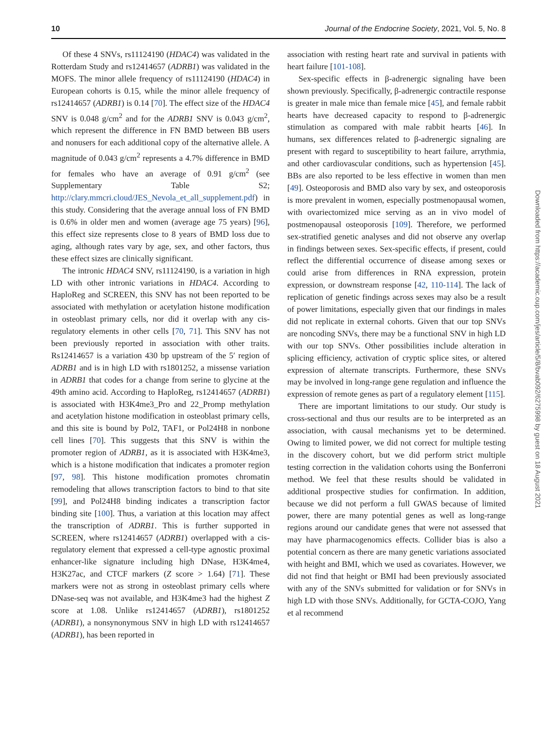10 Journal of the Endocrine Society, 2021, Vol. 5, No. 8
Of these 4 SNVs, rs11124190 (HDAC4) was validated in the Rotterdam Study and rs12414657 (ADRB1) was validated in the MOFS. The minor allele frequency of rs11124190 (HDAC4) in European cohorts is 0.15, while the minor allele frequency of rs12414657 (ADRB1) is 0.14 [70]. The effect size of the HDAC4 SNV is 0.048 g/cm<sup>2</sup> and for the ADRB1 SNV is 0.043 g/cm<sup>2</sup>, which represent the difference in FN BMD between BB users and nonusers for each additional copy of the alternative allele. A magnitude of 0.043 g/cm<sup>2</sup> represents a 4.7% difference in BMD for females who have an average of 0.91 g/cm<sup>2</sup> (see Supplementary Table S2; http://clary.mmcri.cloud/JES_Nevola_et_all_supplement.pdf) in this study. Considering that the average annual loss of FN BMD is 0.6% in older men and women (average age 75 years) [96], this effect size represents close to 8 years of BMD loss due to aging, although rates vary by age, sex, and other factors, thus these effect sizes are clinically significant.
The intronic HDAC4 SNV, rs11124190, is a variation in high LD with other intronic variations in HDAC4. According to HaploReg and SCREEN, this SNV has not been reported to be associated with methylation or acetylation histone modification in osteoblast primary cells, nor did it overlap with any cis-regulatory elements in other cells [70, 71]. This SNV has not been previously reported in association with other traits. Rs12414657 is a variation 430 bp upstream of the 5′ region of ADRB1 and is in high LD with rs1801252, a missense variation in ADRB1 that codes for a change from serine to glycine at the 49th amino acid. According to HaploReg, rs12414657 (ADRB1) is associated with H3K4me3_Pro and 22_Promp methylation and acetylation histone modification in osteoblast primary cells, and this site is bound by Pol2, TAF1, or Pol24H8 in nonbone cell lines [70]. This suggests that this SNV is within the promoter region of ADRB1, as it is associated with H3K4me3, which is a histone modification that indicates a promoter region [97, 98]. This histone modification promotes chromatin remodeling that allows transcription factors to bind to that site [99], and Pol24H8 binding indicates a transcription factor binding site [100]. Thus, a variation at this location may affect the transcription of ADRB1. This is further supported in SCREEN, where rs12414657 (ADRB1) overlapped with a cis-regulatory element that expressed a cell-type agnostic proximal enhancer-like signature including high DNase, H3K4me4, H3K27ac, and CTCF markers (Z score > 1.64) [71]. These markers were not as strong in osteoblast primary cells where DNase-seq was not available, and H3K4me3 had the highest Z score at 1.08. Unlike rs12414657 (ADRB1), rs1801252 (ADRB1), a nonsynonymous SNV in high LD with rs12414657 (ADRB1), has been reported in
association with resting heart rate and survival in patients with heart failure [101-108].
Sex-specific effects in β-adrenergic signaling have been shown previously. Specifically, β-adrenergic contractile response is greater in male mice than female mice [45], and female rabbit hearts have decreased capacity to respond to β-adrenergic stimulation as compared with male rabbit hearts [46]. In humans, sex differences related to β-adrenergic signaling are present with regard to susceptibility to heart failure, arrythmia, and other cardiovascular conditions, such as hypertension [45]. BBs are also reported to be less effective in women than men [49]. Osteoporosis and BMD also vary by sex, and osteoporosis is more prevalent in women, especially postmenopausal women, with ovariectomized mice serving as an in vivo model of postmenopausal osteoporosis [109]. Therefore, we performed sex-stratified genetic analyses and did not observe any overlap in findings between sexes. Sex-specific effects, if present, could reflect the differential occurrence of disease among sexes or could arise from differences in RNA expression, protein expression, or downstream response [42, 110-114]. The lack of replication of genetic findings across sexes may also be a result of power limitations, especially given that our findings in males did not replicate in external cohorts. Given that our top SNVs are noncoding SNVs, there may be a functional SNV in high LD with our top SNVs. Other possibilities include alteration in splicing efficiency, activation of cryptic splice sites, or altered expression of alternate transcripts. Furthermore, these SNVs may be involved in long-range gene regulation and influence the expression of remote genes as part of a regulatory element [115].
There are important limitations to our study. Our study is cross-sectional and thus our results are to be interpreted as an association, with causal mechanisms yet to be determined. Owing to limited power, we did not correct for multiple testing in the discovery cohort, but we did perform strict multiple testing correction in the validation cohorts using the Bonferroni method. We feel that these results should be validated in additional prospective studies for confirmation. In addition, because we did not perform a full GWAS because of limited power, there are many potential genes as well as long-range regions around our candidate genes that were not assessed that may have pharmacogenomics effects. Collider bias is also a potential concern as there are many genetic variations associated with height and BMI, which we used as covariates. However, we did not find that height or BMI had been previously associated with any of the SNVs submitted for validation or for SNVs in high LD with those SNVs. Additionally, for GCTA-COJO, Yang et al recommend
Downloaded from https://academic.oup.com/jes/article/5/8/bvab092/6275998 by guest on 18 August 2021